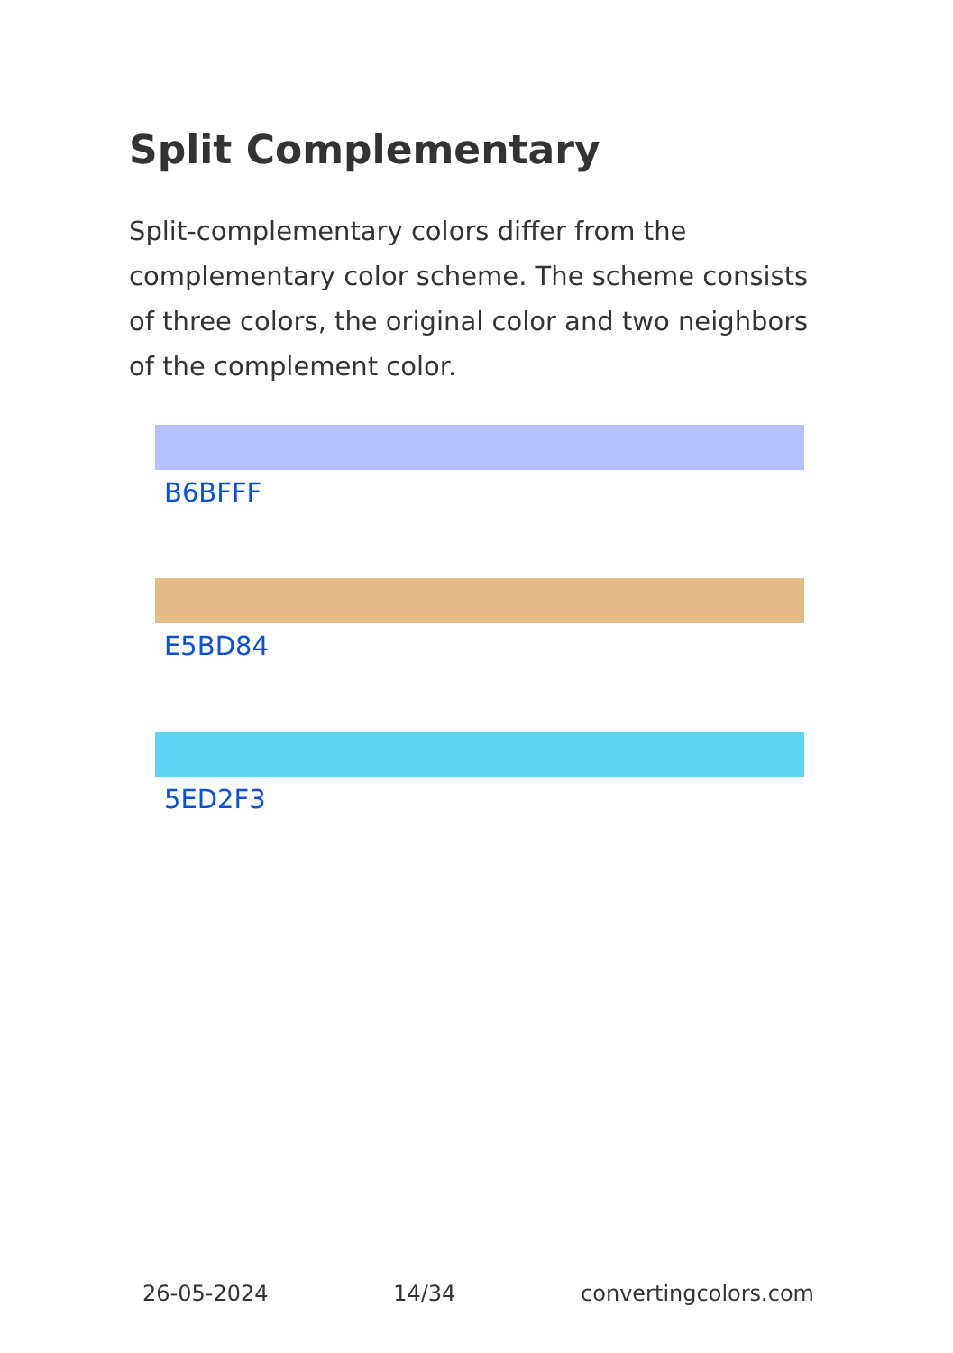Split Complementary
Split-complementary colors differ from the complementary color scheme. The scheme consists of three colors, the original color and two neighbors of the complement color.
B6BFFF
E5BD84
5ED2F3
26-05-2024 14/34 convertingcolors.com